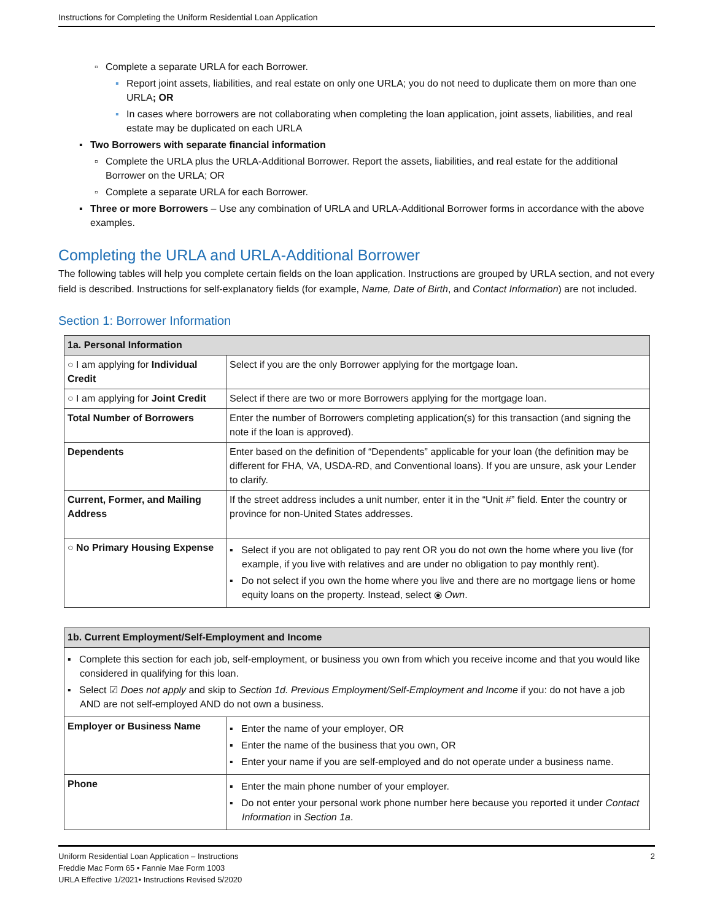Instructions for Completing the Uniform Residential Loan Application
▫ Complete a separate URLA for each Borrower.
▪ Report joint assets, liabilities, and real estate on only one URLA; you do not need to duplicate them on more than one URLA; OR
▪ In cases where borrowers are not collaborating when completing the loan application, joint assets, liabilities, and real estate may be duplicated on each URLA
▪ Two Borrowers with separate financial information
▫ Complete the URLA plus the URLA-Additional Borrower. Report the assets, liabilities, and real estate for the additional Borrower on the URLA; OR
▫ Complete a separate URLA for each Borrower.
▪ Three or more Borrowers – Use any combination of URLA and URLA-Additional Borrower forms in accordance with the above examples.
Completing the URLA and URLA-Additional Borrower
The following tables will help you complete certain fields on the loan application. Instructions are grouped by URLA section, and not every field is described. Instructions for self-explanatory fields (for example, Name, Date of Birth, and Contact Information) are not included.
Section 1: Borrower Information
| 1a. Personal Information | |
| --- | --- |
| ○ I am applying for Individual Credit | Select if you are the only Borrower applying for the mortgage loan. |
| ○ I am applying for Joint Credit | Select if there are two or more Borrowers applying for the mortgage loan. |
| Total Number of Borrowers | Enter the number of Borrowers completing application(s) for this transaction (and signing the note if the loan is approved). |
| Dependents | Enter based on the definition of “Dependents” applicable for your loan (the definition may be different for FHA, VA, USDA-RD, and Conventional loans). If you are unsure, ask your Lender to clarify. |
| Current, Former, and Mailing Address | If the street address includes a unit number, enter it in the “Unit #” field. Enter the country or province for non-United States addresses. |
| ○ No Primary Housing Expense | ▪ Select if you are not obligated to pay rent OR you do not own the home where you live (for example, if you live with relatives and are under no obligation to pay monthly rent). ▪ Do not select if you own the home where you live and there are no mortgage liens or home equity loans on the property. Instead, select ⦿ Own . |
| 1b. Current Employment/Self-Employment and Income | |
| --- | --- |
| ▪ Complete this section for each job, self-employment, or business you own from which you receive income and that you would like considered in qualifying for this loan. ▪ Select ☑ Does not apply and skip to Section 1d. Previous Employment/Self-Employment and Income if you: do not have a job AND are not self-employed AND do not own a business. | |
| Employer or Business Name | ▪ Enter the name of your employer, OR ▪ Enter the name of the business that you own, OR ▪ Enter your name if you are self-employed and do not operate under a business name. |
| Phone | ▪ Enter the main phone number of your employer. ▪ Do not enter your personal work phone number here because you reported it under Contact Information in Section 1a . |
Uniform Residential Loan Application – Instructions
Freddie Mac Form 65 • Fannie Mae Form 1003
URLA Effective 1/2021• Instructions Revised 5/2020
2